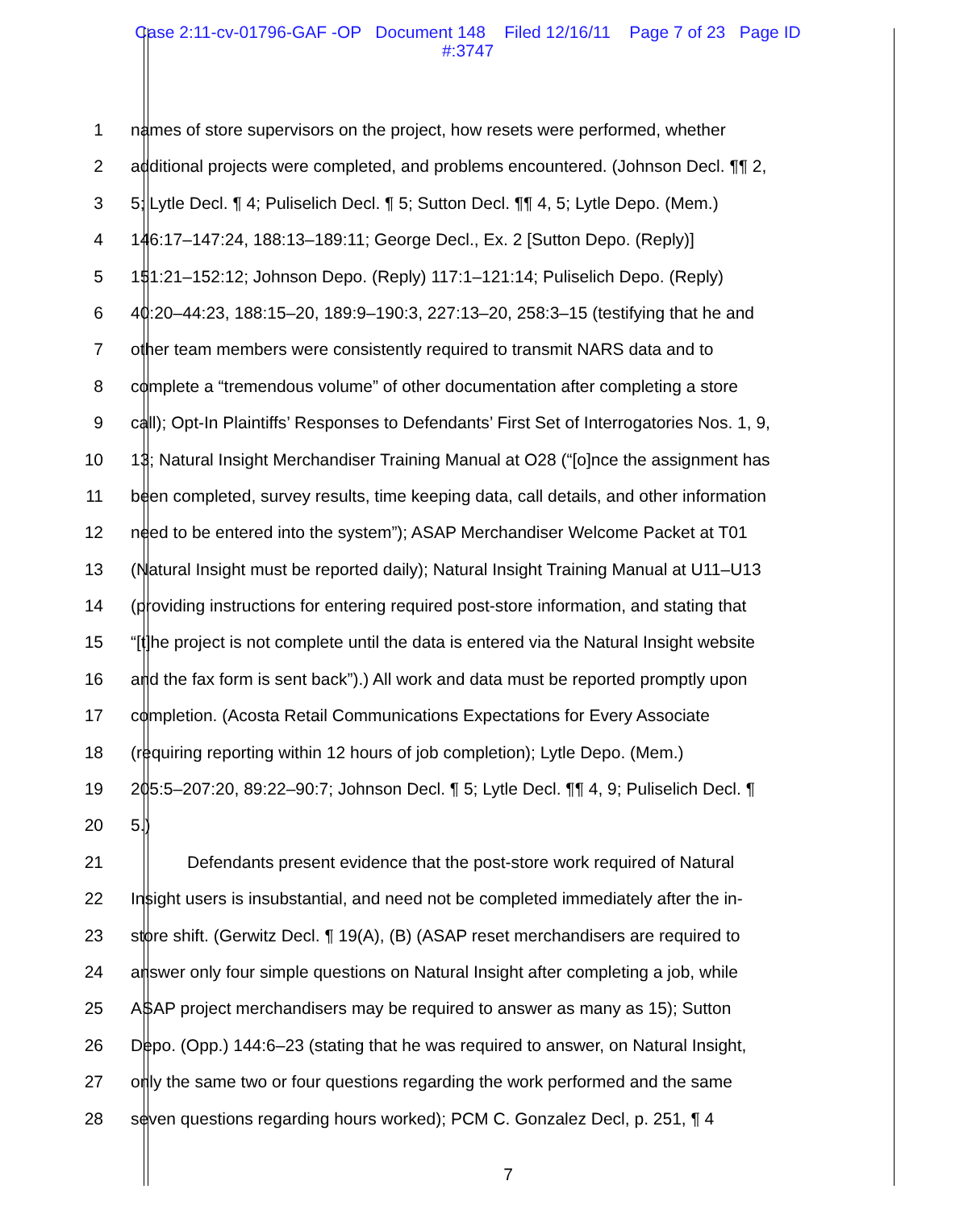Case 2:11-cv-01796-GAF -OP Document 148 Filed 12/16/11 Page 7 of 23 Page ID
#:3747
1 names of store supervisors on the project, how resets were performed, whether
2 additional projects were completed, and problems encountered. (Johnson Decl. ¶¶ 2,
3 5; Lytle Decl. ¶ 4; Puliselich Decl. ¶ 5; Sutton Decl. ¶¶ 4, 5; Lytle Depo. (Mem.)
4 146:17–147:24, 188:13–189:11; George Decl., Ex. 2 [Sutton Depo. (Reply)]
5 151:21–152:12; Johnson Depo. (Reply) 117:1–121:14; Puliselich Depo. (Reply)
6 40:20–44:23, 188:15–20, 189:9–190:3, 227:13–20, 258:3–15 (testifying that he and
7 other team members were consistently required to transmit NARS data and to
8 complete a “tremendous volume” of other documentation after completing a store
9 call); Opt-In Plaintiffs’ Responses to Defendants’ First Set of Interrogatories Nos. 1, 9,
10 13; Natural Insight Merchandiser Training Manual at O28 (“[o]nce the assignment has
11 been completed, survey results, time keeping data, call details, and other information
12 need to be entered into the system”); ASAP Merchandiser Welcome Packet at T01
13 (Natural Insight must be reported daily); Natural Insight Training Manual at U11–U13
14 (providing instructions for entering required post-store information, and stating that
15 “[t]he project is not complete until the data is entered via the Natural Insight website
16 and the fax form is sent back”).) All work and data must be reported promptly upon
17 completion. (Acosta Retail Communications Expectations for Every Associate
18 (requiring reporting within 12 hours of job completion); Lytle Depo. (Mem.)
19 205:5–207:20, 89:22–90:7; Johnson Decl. ¶ 5; Lytle Decl. ¶¶ 4, 9; Puliselich Decl. ¶
20 5.)
21 Defendants present evidence that the post-store work required of Natural
22 Insight users is insubstantial, and need not be completed immediately after the in-
23 store shift. (Gerwitz Decl. ¶ 19(A), (B) (ASAP reset merchandisers are required to
24 answer only four simple questions on Natural Insight after completing a job, while
25 ASAP project merchandisers may be required to answer as many as 15); Sutton
26 Depo. (Opp.) 144:6–23 (stating that he was required to answer, on Natural Insight,
27 only the same two or four questions regarding the work performed and the same
28 seven questions regarding hours worked); PCM C. Gonzalez Decl, p. 251, ¶ 4
7